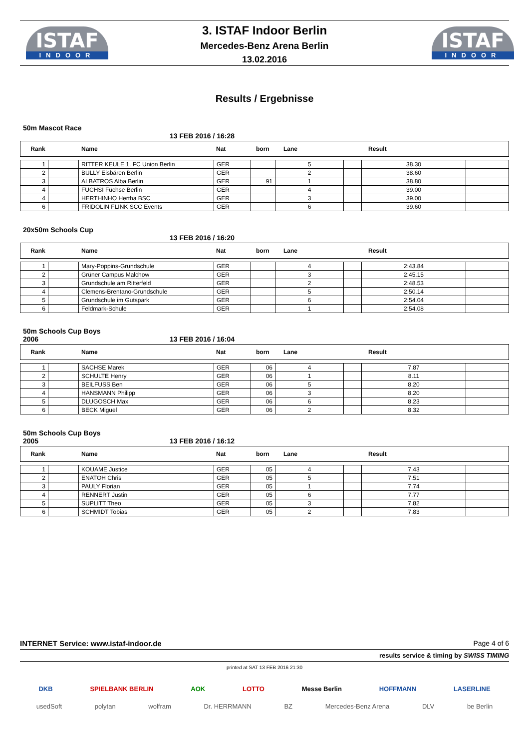ISTAF
INDOOR
ISTAF
INDOOR
3. ISTAF Indoor Berlin
Mercedes-Benz Arena Berlin
13.02.2016
Results / Ergebnisse
50m Mascot Race
13 FEB 2016 / 16:28
Rank Name Nat born Lane Result
| 1 | | RITTER KEULE 1. FC Union Berlin | GER | | 5 | | 38.30 | |
| 2 | | BULLY Eisbären Berlin | GER | | 2 | | 38.60 | |
| 3 | | ALBATROS Alba Berlin | GER | 91 | 1 | | 38.80 | |
| 4 | | FUCHSI Füchse Berlin | GER | | 4 | | 39.00 | |
| 4 | | HERTHINHO Hertha BSC | GER | | 3 | | 39.00 | |
| 6 | | FRIDOLIN FLINK SCC Events | GER | | 6 | | 39.60 | |
20x50m Schools Cup
13 FEB 2016 / 16:20
Rank Name Nat born Lane Result
| 1 | | Mary-Poppins-Grundschule | GER | | 4 | | 2:43.84 | |
| 2 | | Grüner Campus Malchow | GER | | 3 | | 2:45.15 | |
| 3 | | Grundschule am Ritterfeld | GER | | 2 | | 2:48.53 | |
| 4 | | Clemens-Brentano-Grundschule | GER | | 5 | | 2:50.14 | |
| 5 | | Grundschule im Gutspark | GER | | 6 | | 2:54.04 | |
| 6 | | Feldmark-Schule | GER | | 1 | | 2:54.08 | |
50m Schools Cup Boys
2006 13 FEB 2016 / 16:04
Rank Name Nat born Lane Result
| 1 | | SACHSE Marek | GER | 06 | 4 | | 7.87 | |
| 2 | | SCHULTE Henry | GER | 06 | 1 | | 8.11 | |
| 3 | | BEILFUSS Ben | GER | 06 | 5 | | 8.20 | |
| 4 | | HANSMANN Philipp | GER | 06 | 3 | | 8.20 | |
| 5 | | DLUGOSCH Max | GER | 06 | 6 | | 8.23 | |
| 6 | | BECK Miguel | GER | 06 | 2 | | 8.32 | |
50m Schools Cup Boys
2005 13 FEB 2016 / 16:12
Rank Name Nat born Lane Result
| 1 | | KOUAME Justice | GER | 05 | 4 | | 7.43 | |
| 2 | | ENATOH Chris | GER | 05 | 5 | | 7.51 | |
| 3 | | PAULY Florian | GER | 05 | 1 | | 7.74 | |
| 4 | | RENNERT Justin | GER | 05 | 6 | | 7.77 | |
| 5 | | SUPLITT Theo | GER | 05 | 3 | | 7.82 | |
| 6 | | SCHMIDT Tobias | GER | 05 | 2 | | 7.83 | |
INTERNET Service: www.istaf-indoor.de Page 4 of 6
results service & timing by SWISS TIMING
printed at SAT 13 FEB 2016 21:30
DKB SPIELBANK BERLIN AOK LOTTO Messe Berlin HOFFMANN LASERLINE
usedSoft polytan wolfram Dr. HERRMANN BZ Mercedes-Benz Arena DLV be Berlin